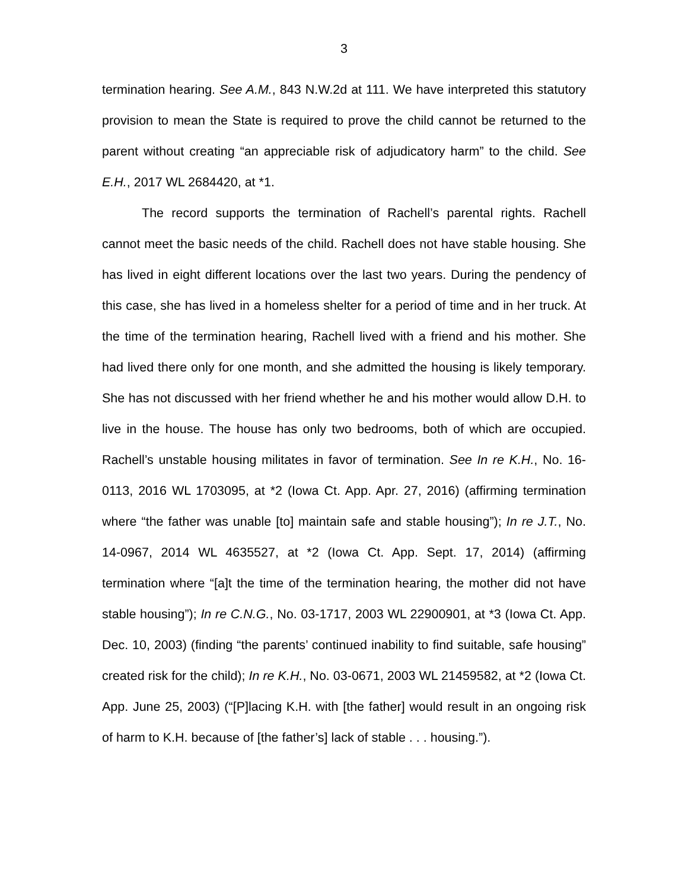3
termination hearing. See A.M., 843 N.W.2d at 111. We have interpreted this statutory provision to mean the State is required to prove the child cannot be returned to the parent without creating “an appreciable risk of adjudicatory harm” to the child. See E.H., 2017 WL 2684420, at *1.
The record supports the termination of Rachell’s parental rights. Rachell cannot meet the basic needs of the child. Rachell does not have stable housing. She has lived in eight different locations over the last two years. During the pendency of this case, she has lived in a homeless shelter for a period of time and in her truck. At the time of the termination hearing, Rachell lived with a friend and his mother. She had lived there only for one month, and she admitted the housing is likely temporary. She has not discussed with her friend whether he and his mother would allow D.H. to live in the house. The house has only two bedrooms, both of which are occupied. Rachell’s unstable housing militates in favor of termination. See In re K.H., No. 16-0113, 2016 WL 1703095, at *2 (Iowa Ct. App. Apr. 27, 2016) (affirming termination where “the father was unable [to] maintain safe and stable housing”); In re J.T., No. 14-0967, 2014 WL 4635527, at *2 (Iowa Ct. App. Sept. 17, 2014) (affirming termination where “[a]t the time of the termination hearing, the mother did not have stable housing”); In re C.N.G., No. 03-1717, 2003 WL 22900901, at *3 (Iowa Ct. App. Dec. 10, 2003) (finding “the parents’ continued inability to find suitable, safe housing” created risk for the child); In re K.H., No. 03-0671, 2003 WL 21459582, at *2 (Iowa Ct. App. June 25, 2003) (“[P]lacing K.H. with [the father] would result in an ongoing risk of harm to K.H. because of [the father’s] lack of stable . . . housing.”).